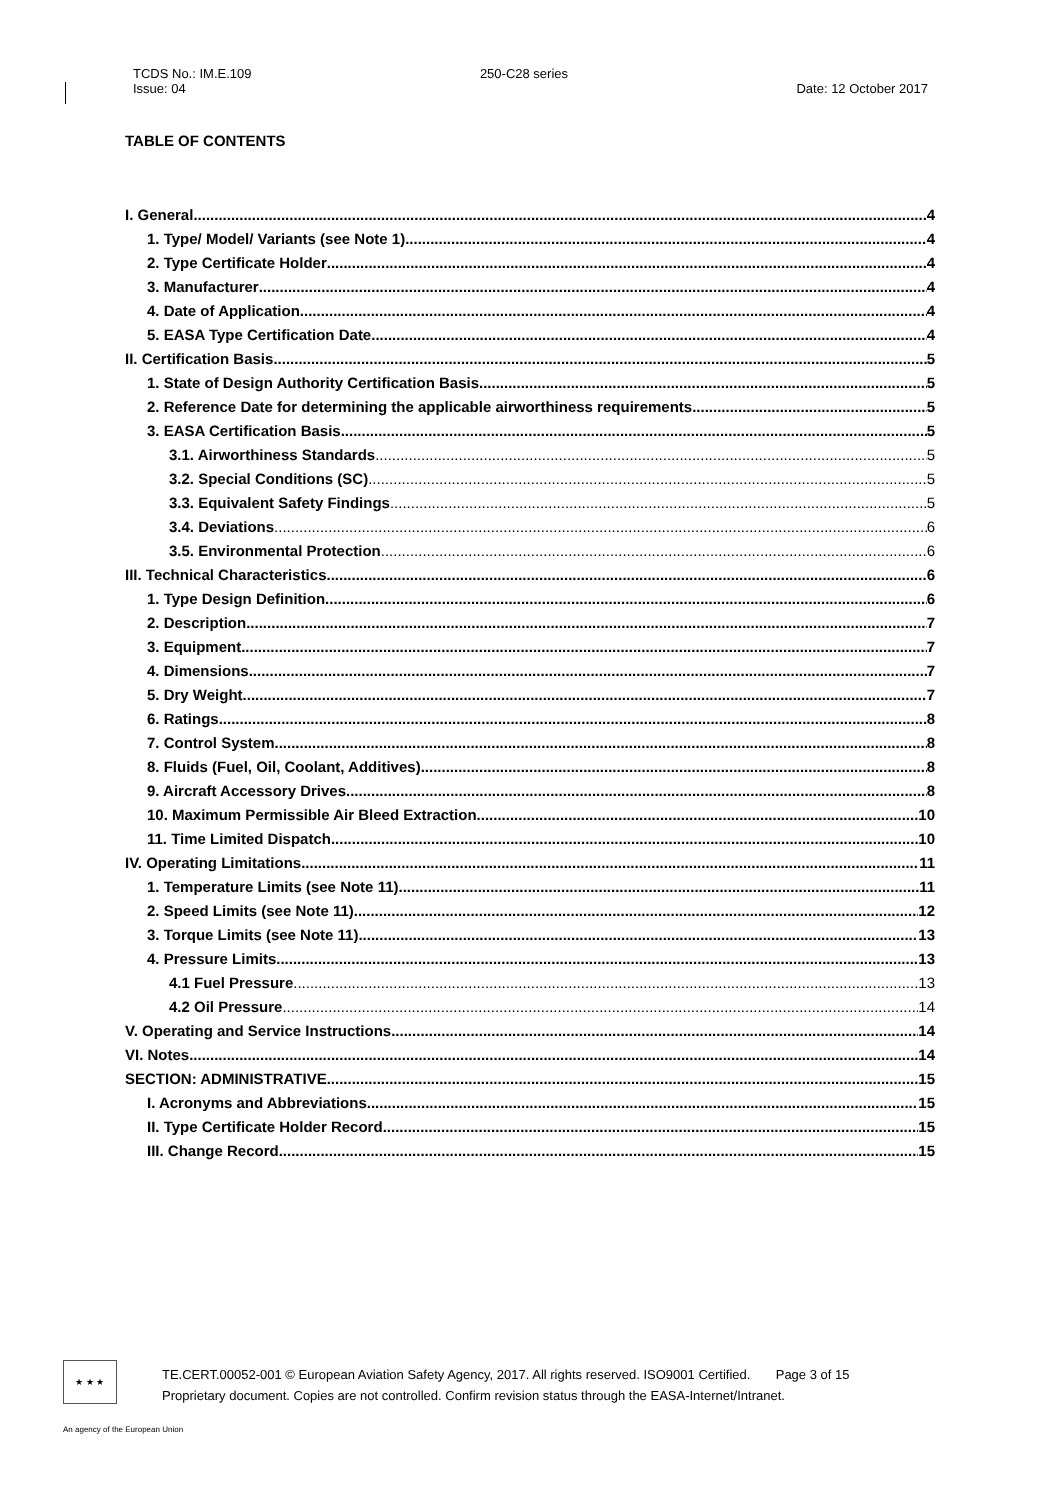TCDS No.: IM.E.109
Issue: 04
250-C28 series
Date: 12 October 2017
TABLE OF CONTENTS
I. General 4
1. Type/ Model/ Variants (see Note 1) 4
2. Type Certificate Holder 4
3. Manufacturer 4
4. Date of Application 4
5. EASA Type Certification Date 4
II. Certification Basis 5
1. State of Design Authority Certification Basis 5
2. Reference Date for determining the applicable airworthiness requirements 5
3. EASA Certification Basis 5
3.1. Airworthiness Standards 5
3.2. Special Conditions (SC) 5
3.3. Equivalent Safety Findings 5
3.4. Deviations 6
3.5. Environmental Protection 6
III. Technical Characteristics 6
1. Type Design Definition 6
2. Description 7
3. Equipment 7
4. Dimensions 7
5. Dry Weight 7
6. Ratings 8
7. Control System 8
8. Fluids (Fuel, Oil, Coolant, Additives) 8
9. Aircraft Accessory Drives 8
10. Maximum Permissible Air Bleed Extraction 10
11. Time Limited Dispatch 10
IV. Operating Limitations 11
1. Temperature Limits (see Note 11) 11
2. Speed Limits (see Note 11) 12
3. Torque Limits (see Note 11) 13
4. Pressure Limits 13
4.1 Fuel Pressure 13
4.2 Oil Pressure 14
V. Operating and Service Instructions 14
VI. Notes 14
SECTION: ADMINISTRATIVE 15
I. Acronyms and Abbreviations 15
II. Type Certificate Holder Record 15
III. Change Record 15
★ ★ ★
TE.CERT.00052-001 © European Aviation Safety Agency, 2017. All rights reserved. ISO9001 Certified. Page 3 of 15
Proprietary document. Copies are not controlled. Confirm revision status through the EASA-Internet/Intranet.
An agency of the European Union